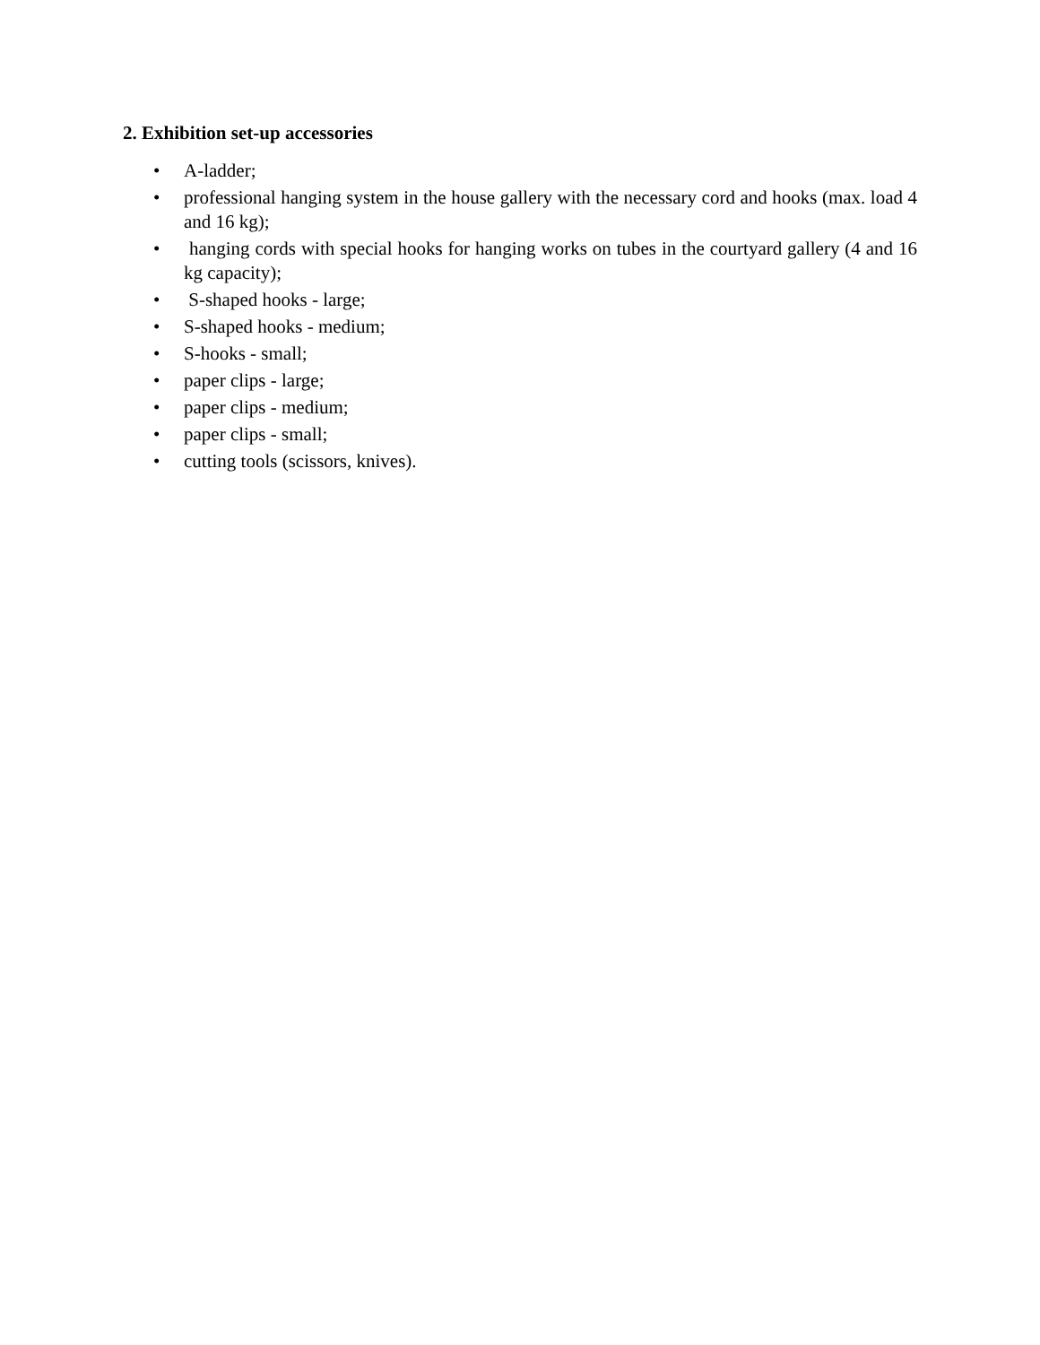2. Exhibition set-up accessories
• A-ladder;
• professional hanging system in the house gallery with the necessary cord and hooks (max. load 4 and 16 kg);
• hanging cords with special hooks for hanging works on tubes in the courtyard gallery (4 and 16 kg capacity);
• S-shaped hooks - large;
• S-shaped hooks - medium;
• S-hooks - small;
• paper clips - large;
• paper clips - medium;
• paper clips - small;
• cutting tools (scissors, knives).